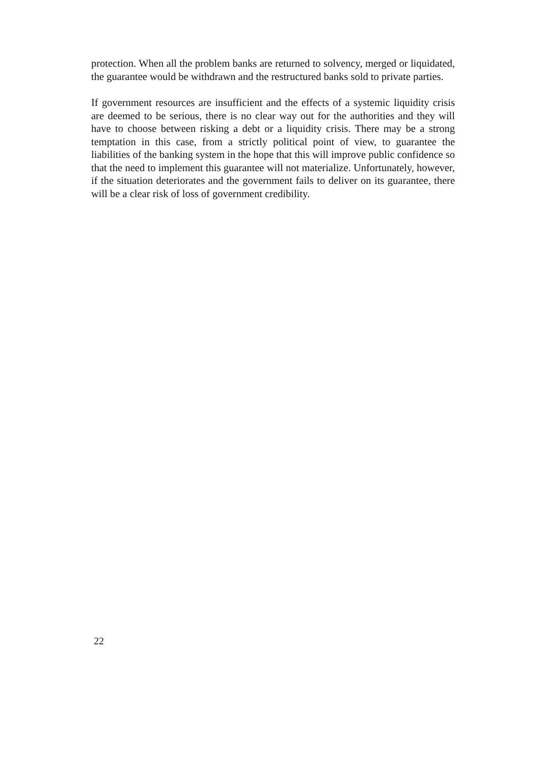protection. When all the problem banks are returned to solvency, merged or liquidated, the guarantee would be withdrawn and the restructured banks sold to private parties.
If government resources are insufficient and the effects of a systemic liquidity crisis are deemed to be serious, there is no clear way out for the authorities and they will have to choose between risking a debt or a liquidity crisis. There may be a strong temptation in this case, from a strictly political point of view, to guarantee the liabilities of the banking system in the hope that this will improve public confidence so that the need to implement this guarantee will not materialize. Unfortunately, however, if the situation deteriorates and the government fails to deliver on its guarantee, there will be a clear risk of loss of government credibility.
22